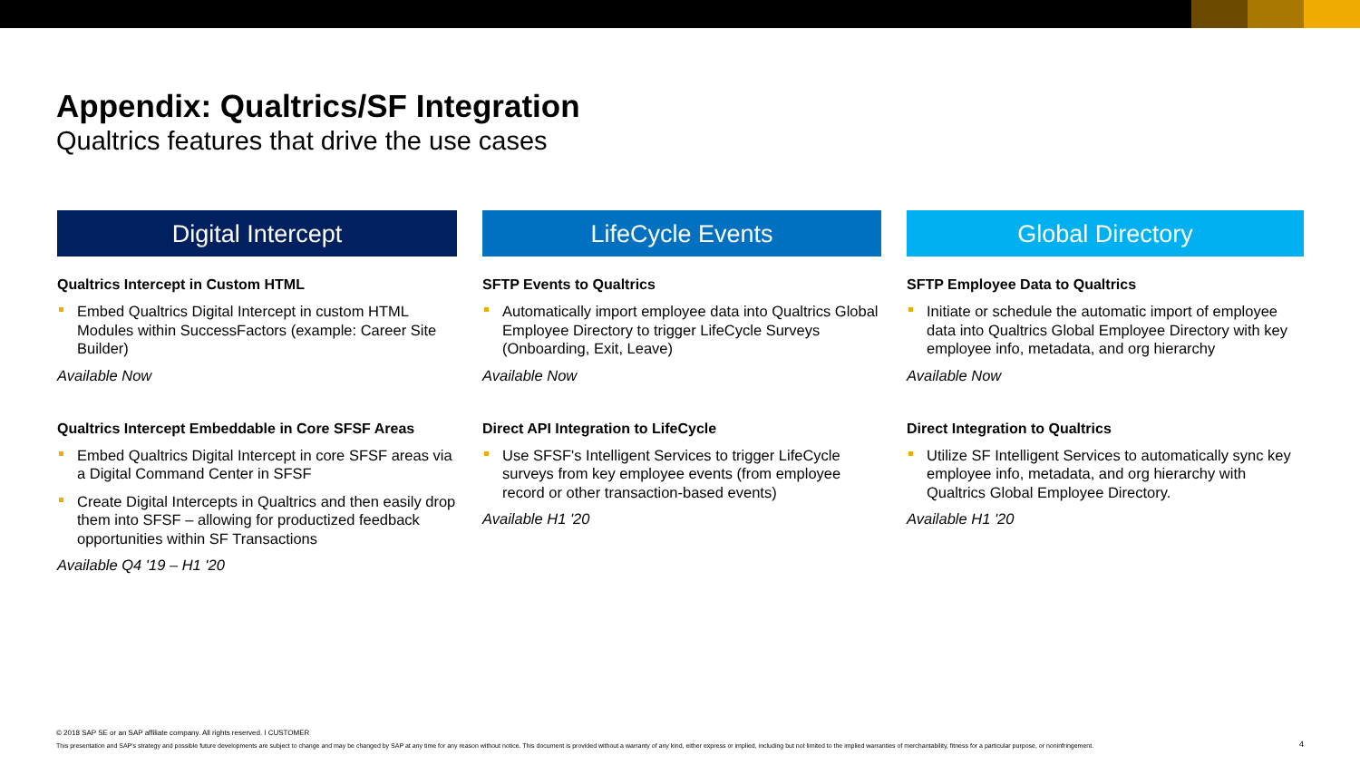Appendix: Qualtrics/SF Integration
Qualtrics features that drive the use cases
Digital Intercept
Qualtrics Intercept in Custom HTML
Embed Qualtrics Digital Intercept in custom HTML Modules within SuccessFactors (example: Career Site Builder)
Available Now
Qualtrics Intercept Embeddable in Core SFSF Areas
Embed Qualtrics Digital Intercept in core SFSF areas via a Digital Command Center in SFSF
Create Digital Intercepts in Qualtrics and then easily drop them into SFSF – allowing for productized feedback opportunities within SF Transactions
Available Q4 '19 – H1 '20
LifeCycle Events
SFTP Events to Qualtrics
Automatically import employee data into Qualtrics Global Employee Directory to trigger LifeCycle Surveys (Onboarding, Exit, Leave)
Available Now
Direct API Integration to LifeCycle
Use SFSF's Intelligent Services to trigger LifeCycle surveys from key employee events (from employee record or other transaction-based events)
Available H1 '20
Global Directory
SFTP Employee Data to Qualtrics
Initiate or schedule the automatic import of employee data into Qualtrics Global Employee Directory with key employee info, metadata, and org hierarchy
Available Now
Direct Integration to Qualtrics
Utilize SF Intelligent Services to automatically sync key employee info, metadata, and org hierarchy with Qualtrics Global Employee Directory.
Available H1 '20
© 2018 SAP SE or an SAP affiliate company. All rights reserved. ǀ CUSTOMER
This presentation and SAP's strategy and possible future developments are subject to change and may be changed by SAP at any time for any reason without notice. This document is provided without a warranty of any kind, either express or implied, including but not limited to the implied warranties of merchantability, fitness for a particular purpose, or noninfringement.
4